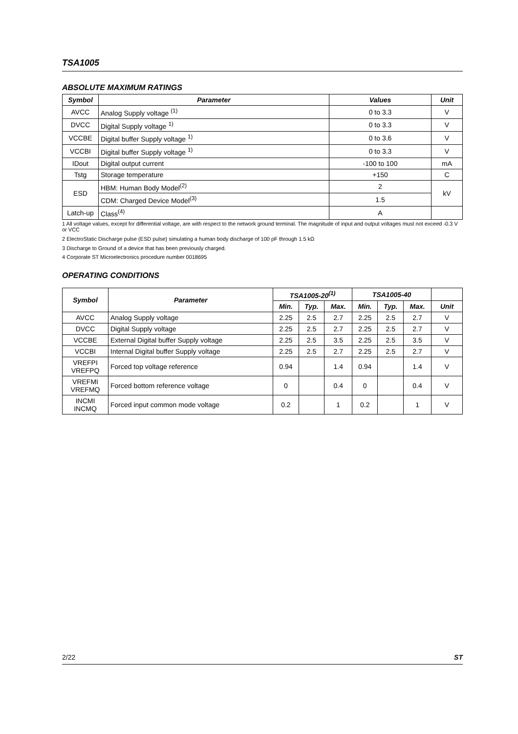TSA1005
ABSOLUTE MAXIMUM RATINGS
| Symbol | Parameter | Values | Unit |
| --- | --- | --- | --- |
| AVCC | Analog Supply voltage <sup>(1)</sup> | 0 to 3.3 | V |
| DVCC | Digital Supply voltage <sup>1)</sup> | 0 to 3.3 | V |
| VCCBE | Digital buffer Supply voltage <sup>1)</sup> | 0 to 3.6 | V |
| VCCBI | Digital buffer Supply voltage <sup>1)</sup> | 0 to 3.3 | V |
| IDout | Digital output current | -100 to 100 | mA |
| Tstg | Storage temperature | +150 | C |
| ESD | HBM: Human Body Model<sup>(2)</sup> | 2 | kV |
| | CDM: Charged Device Model<sup>(3)</sup> | 1.5 | |
| Latch-up | Class<sup>(4)</sup> | A | |
1 All voltage values, except for differential voltage, are with respect to the network ground terminal. The magnitude of input and output voltages must not exceed -0.3 V or VCC
2 ElectroStatic Discharge pulse (ESD pulse) simulating a human body discharge of 100 pF through 1.5 kΩ
3 Discharge to Ground of a device that has been previously charged.
4 Corporate ST Microelectronics procedure number 0018695
OPERATING CONDITIONS
| Symbol | Parameter | TSA1005-20<sup>(1)</sup> | | | TSA1005-40 | | | |
| --- | --- | --- | --- | --- | --- | --- | --- | --- |
| | | Min. | Typ. | Max. | Min. | Typ. | Max. | Unit |
| AVCC | Analog Supply voltage | 2.25 | 2.5 | 2.7 | 2.25 | 2.5 | 2.7 | V |
| DVCC | Digital Supply voltage | 2.25 | 2.5 | 2.7 | 2.25 | 2.5 | 2.7 | V |
| VCCBE | External Digital buffer Supply voltage | 2.25 | 2.5 | 3.5 | 2.25 | 2.5 | 3.5 | V |
| VCCBI | Internal Digital buffer Supply voltage | 2.25 | 2.5 | 2.7 | 2.25 | 2.5 | 2.7 | V |
| VREFPI VREFPQ | Forced top voltage reference | 0.94 | | 1.4 | 0.94 | | 1.4 | V |
| VREFMI VREFMQ | Forced bottom reference voltage | 0 | | 0.4 | 0 | | 0.4 | V |
| INCMI INCMQ | Forced input common mode voltage | 0.2 | | 1 | 0.2 | | 1 | V |
2/22 ST